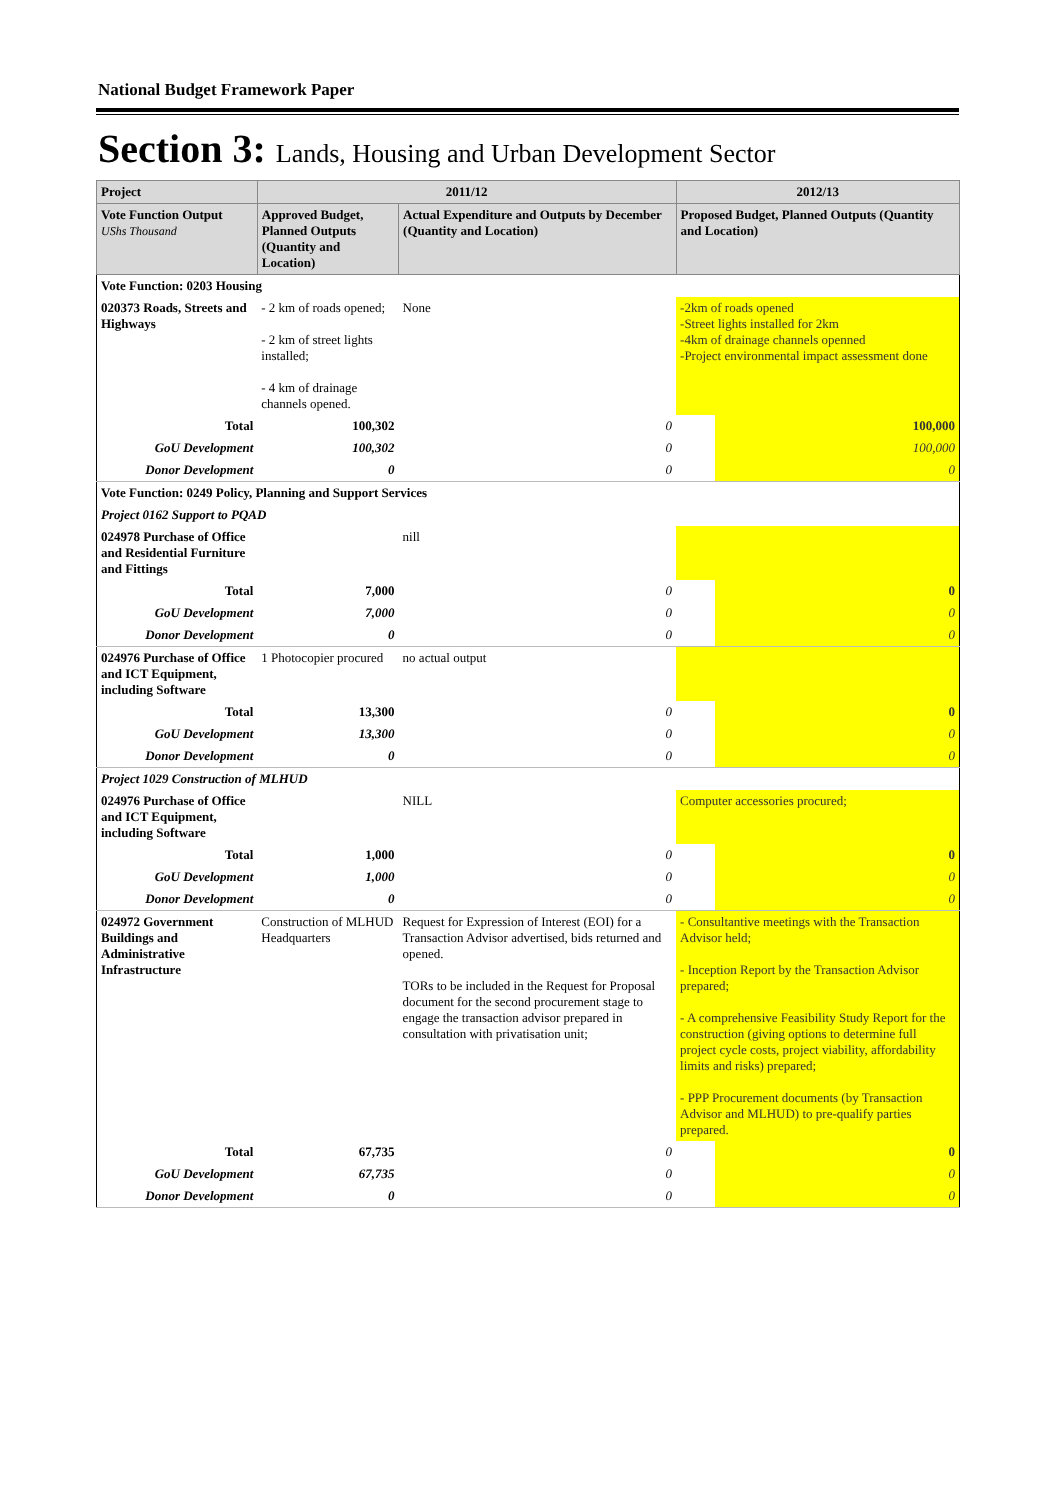National Budget Framework Paper
Section 3: Lands, Housing and Urban Development Sector
| Project | 2011/12 | | 2012/13 | |
| --- | --- | --- | --- | --- |
| Vote Function Output UShs Thousand | Approved Budget, Planned Outputs (Quantity and Location) | Actual Expenditure and Outputs by December (Quantity and Location) | Proposed Budget, Planned Outputs (Quantity and Location) | |
| Vote Function: 0203 Housing | | | | |
| 020373 Roads, Streets and Highways | - 2 km of roads opened; - 2 km of street lights installed; - 4 km of drainage channels opened. | None | -2km of roads opened -Street lights installed for 2km -4km of drainage channels openned -Project environmental impact assessment done | |
| Total | 100,302 | 0 | | 100,000 |
| GoU Development | 100,302 | 0 | | 100,000 |
| Donor Development | 0 | 0 | | 0 |
| Vote Function: 0249 Policy, Planning and Support Services | | | | |
| Project 0162 Support to PQAD | | | | |
| 024978 Purchase of Office and Residential Furniture and Fittings | | nill | | |
| Total | 7,000 | 0 | | 0 |
| GoU Development | 7,000 | 0 | | 0 |
| Donor Development | 0 | 0 | | 0 |
| 024976 Purchase of Office and ICT Equipment, including Software | 1 Photocopier procured | no actual output | | |
| Total | 13,300 | 0 | | 0 |
| GoU Development | 13,300 | 0 | | 0 |
| Donor Development | 0 | 0 | | 0 |
| Project 1029 Construction of MLHUD | | | | |
| 024976 Purchase of Office and ICT Equipment, including Software | | NILL | Computer accessories procured; | |
| Total | 1,000 | 0 | | 0 |
| GoU Development | 1,000 | 0 | | 0 |
| Donor Development | 0 | 0 | | 0 |
| 024972 Government Buildings and Administrative Infrastructure | Construction of MLHUD Headquarters | Request for Expression of Interest (EOI) for a Transaction Advisor advertised, bids returned and opened. TORs to be included in the Request for Proposal document for the second procurement stage to engage the transaction advisor prepared in consultation with privatisation unit; | - Consultantive meetings with the Transaction Advisor held; - Inception Report by the Transaction Advisor prepared; - A comprehensive Feasibility Study Report for the construction (giving options to determine full project cycle costs, project viability, affordability limits and risks) prepared; - PPP Procurement documents (by Transaction Advisor and MLHUD) to pre-qualify parties prepared. | |
| Total | 67,735 | 0 | | 0 |
| GoU Development | 67,735 | 0 | | 0 |
| Donor Development | 0 | 0 | | 0 |